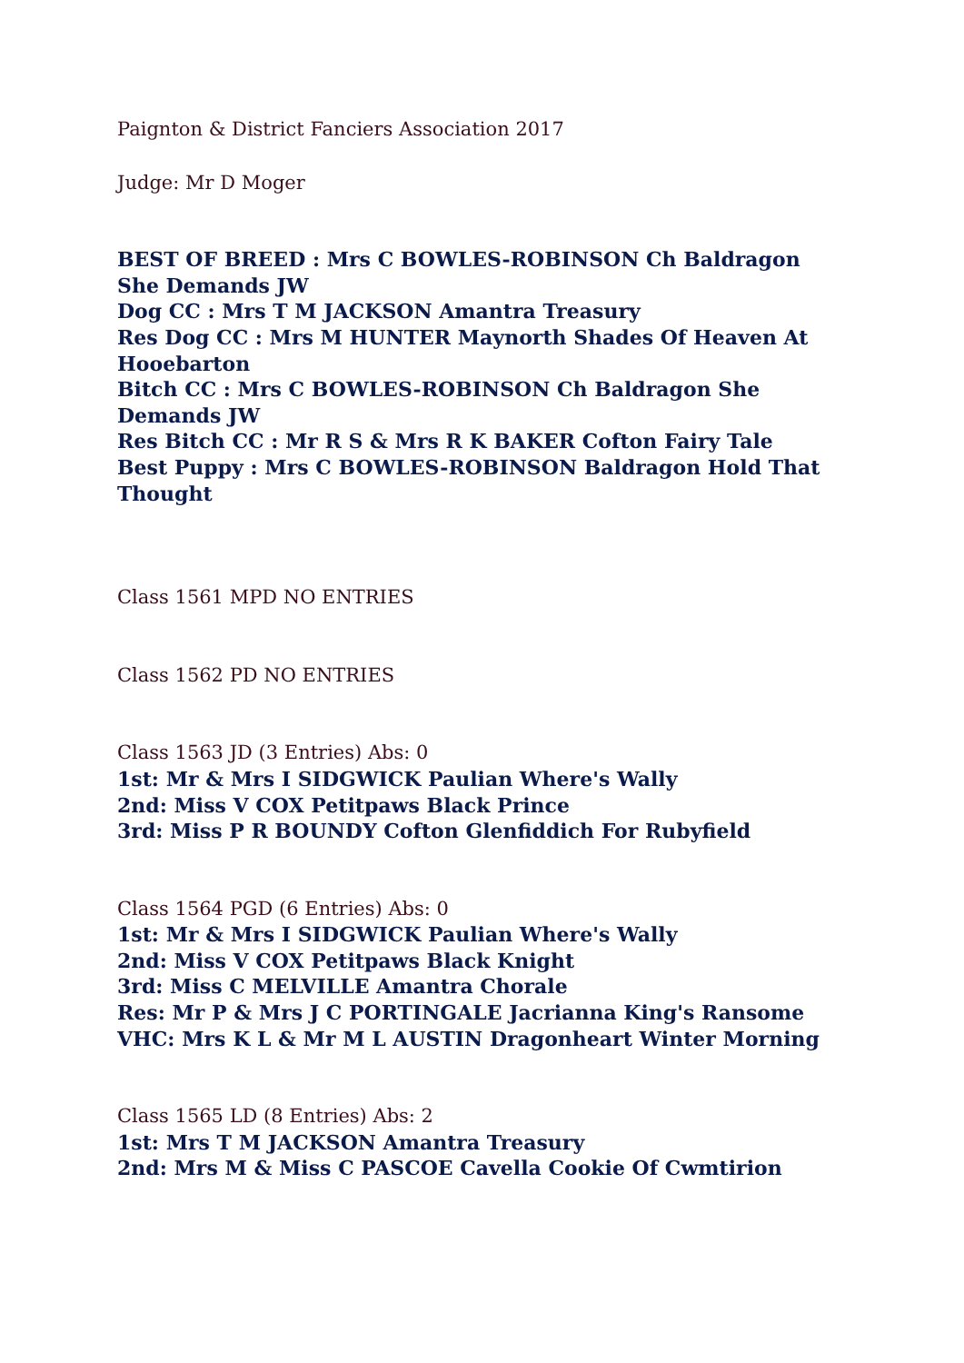Paignton & District Fanciers Association 2017
Judge: Mr D Moger
BEST OF BREED : Mrs C BOWLES-ROBINSON Ch Baldragon She Demands JW
Dog CC : Mrs T M JACKSON Amantra Treasury
Res Dog CC : Mrs M HUNTER Maynorth Shades Of Heaven At Hooebarton
Bitch CC : Mrs C BOWLES-ROBINSON Ch Baldragon She Demands JW
Res Bitch CC : Mr R S & Mrs R K BAKER Cofton Fairy Tale
Best Puppy : Mrs C BOWLES-ROBINSON Baldragon Hold That Thought
Class 1561 MPD NO ENTRIES
Class 1562 PD NO ENTRIES
Class 1563 JD (3 Entries) Abs: 0
1st: Mr & Mrs I SIDGWICK Paulian Where's Wally
2nd: Miss V COX Petitpaws Black Prince
3rd: Miss P R BOUNDY Cofton Glenfiddich For Rubyfield
Class 1564 PGD (6 Entries) Abs: 0
1st: Mr & Mrs I SIDGWICK Paulian Where's Wally
2nd: Miss V COX Petitpaws Black Knight
3rd: Miss C MELVILLE Amantra Chorale
Res: Mr P & Mrs J C PORTINGALE Jacrianna King's Ransome
VHC: Mrs K L & Mr M L AUSTIN Dragonheart Winter Morning
Class 1565 LD (8 Entries) Abs: 2
1st: Mrs T M JACKSON Amantra Treasury
2nd: Mrs M & Miss C PASCOE Cavella Cookie Of Cwmtirion